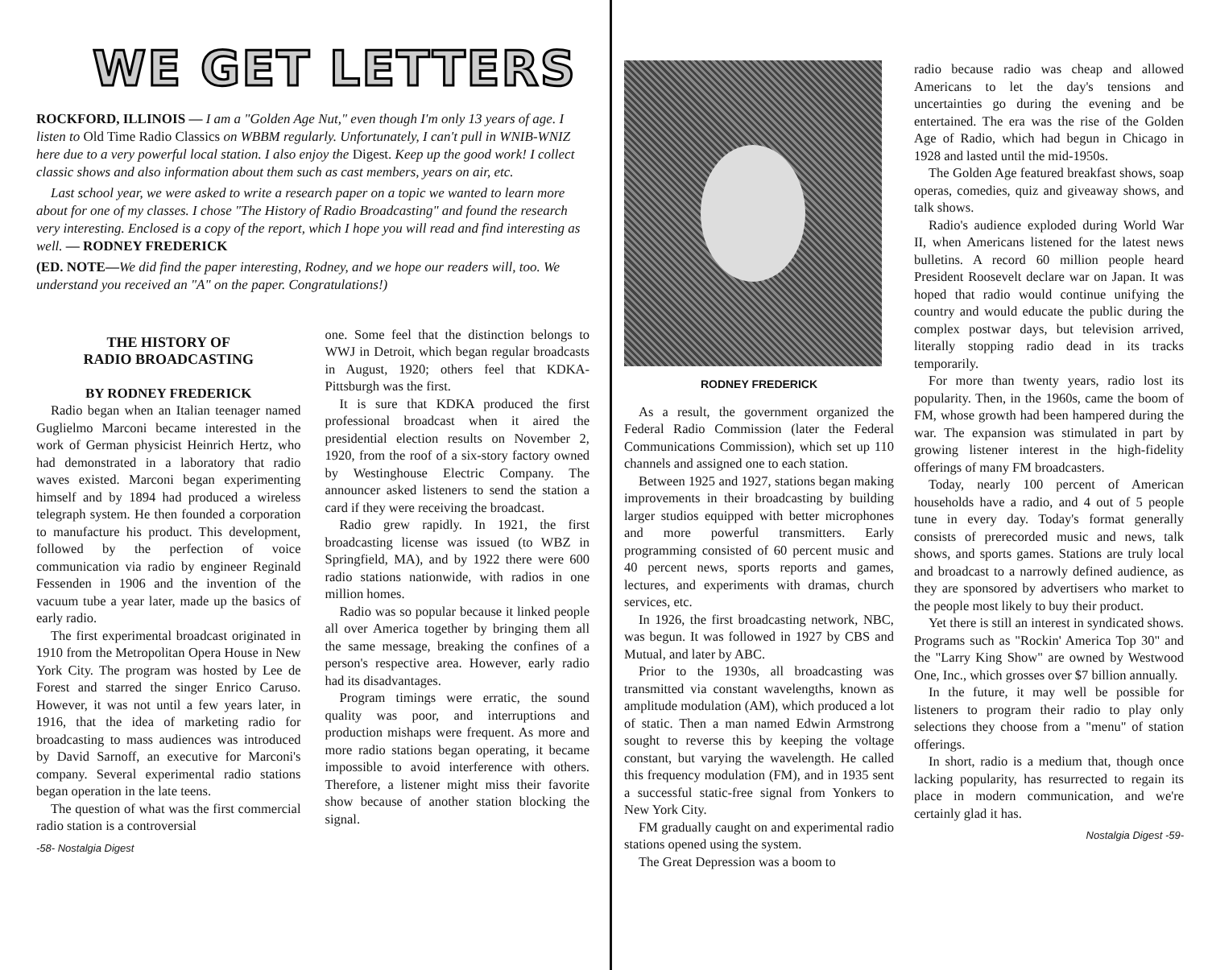WE GET LETTERS
ROCKFORD, ILLINOIS — I am a "Golden Age Nut," even though I'm only 13 years of age. I listen to Old Time Radio Classics on WBBM regularly. Unfortunately, I can't pull in WNIB-WNIZ here due to a very powerful local station. I also enjoy the Digest. Keep up the good work! I collect classic shows and also information about them such as cast members, years on air, etc.
Last school year, we were asked to write a research paper on a topic we wanted to learn more about for one of my classes. I chose "The History of Radio Broadcasting" and found the research very interesting. Enclosed is a copy of the report, which I hope you will read and find interesting as well. — RODNEY FREDERICK
(ED. NOTE—We did find the paper interesting, Rodney, and we hope our readers will, too. We understand you received an "A" on the paper. Congratulations!)
THE HISTORY OF
RADIO BROADCASTING
BY RODNEY FREDERICK
Radio began when an Italian teenager named Guglielmo Marconi became interested in the work of German physicist Heinrich Hertz, who had demonstrated in a laboratory that radio waves existed. Marconi began experimenting himself and by 1894 had produced a wireless telegraph system. He then founded a corporation to manufacture his product. This development, followed by the perfection of voice communication via radio by engineer Reginald Fessenden in 1906 and the invention of the vacuum tube a year later, made up the basics of early radio.
The first experimental broadcast originated in 1910 from the Metropolitan Opera House in New York City. The program was hosted by Lee de Forest and starred the singer Enrico Caruso. However, it was not until a few years later, in 1916, that the idea of marketing radio for broadcasting to mass audiences was introduced by David Sarnoff, an executive for Marconi's company. Several experimental radio stations began operation in the late teens.
The question of what was the first commercial radio station is a controversial
-58- Nostalgia Digest
one. Some feel that the distinction belongs to WWJ in Detroit, which began regular broadcasts in August, 1920; others feel that KDKA-Pittsburgh was the first.
It is sure that KDKA produced the first professional broadcast when it aired the presidential election results on November 2, 1920, from the roof of a six-story factory owned by Westinghouse Electric Company. The announcer asked listeners to send the station a card if they were receiving the broadcast.
Radio grew rapidly. In 1921, the first broadcasting license was issued (to WBZ in Springfield, MA), and by 1922 there were 600 radio stations nationwide, with radios in one million homes.
Radio was so popular because it linked people all over America together by bringing them all the same message, breaking the confines of a person's respective area. However, early radio had its disadvantages.
Program timings were erratic, the sound quality was poor, and interruptions and production mishaps were frequent. As more and more radio stations began operating, it became impossible to avoid interference with others. Therefore, a listener might miss their favorite show because of another station blocking the signal.
RODNEY FREDERICK
As a result, the government organized the Federal Radio Commission (later the Federal Communications Commission), which set up 110 channels and assigned one to each station.
Between 1925 and 1927, stations began making improvements in their broadcasting by building larger studios equipped with better microphones and more powerful transmitters. Early programming consisted of 60 percent music and 40 percent news, sports reports and games, lectures, and experiments with dramas, church services, etc.
In 1926, the first broadcasting network, NBC, was begun. It was followed in 1927 by CBS and Mutual, and later by ABC.
Prior to the 1930s, all broadcasting was transmitted via constant wavelengths, known as amplitude modulation (AM), which produced a lot of static. Then a man named Edwin Armstrong sought to reverse this by keeping the voltage constant, but varying the wavelength. He called this frequency modulation (FM), and in 1935 sent a successful static-free signal from Yonkers to New York City.
FM gradually caught on and experimental radio stations opened using the system.
The Great Depression was a boom to
radio because radio was cheap and allowed Americans to let the day's tensions and uncertainties go during the evening and be entertained. The era was the rise of the Golden Age of Radio, which had begun in Chicago in 1928 and lasted until the mid-1950s.
The Golden Age featured breakfast shows, soap operas, comedies, quiz and giveaway shows, and talk shows.
Radio's audience exploded during World War II, when Americans listened for the latest news bulletins. A record 60 million people heard President Roosevelt declare war on Japan. It was hoped that radio would continue unifying the country and would educate the public during the complex postwar days, but television arrived, literally stopping radio dead in its tracks temporarily.
For more than twenty years, radio lost its popularity. Then, in the 1960s, came the boom of FM, whose growth had been hampered during the war. The expansion was stimulated in part by growing listener interest in the high-fidelity offerings of many FM broadcasters.
Today, nearly 100 percent of American households have a radio, and 4 out of 5 people tune in every day. Today's format generally consists of prerecorded music and news, talk shows, and sports games. Stations are truly local and broadcast to a narrowly defined audience, as they are sponsored by advertisers who market to the people most likely to buy their product.
Yet there is still an interest in syndicated shows. Programs such as "Rockin' America Top 30" and the "Larry King Show" are owned by Westwood One, Inc., which grosses over $7 billion annually.
In the future, it may well be possible for listeners to program their radio to play only selections they choose from a "menu" of station offerings.
In short, radio is a medium that, though once lacking popularity, has resurrected to regain its place in modern communication, and we're certainly glad it has.
Nostalgia Digest -59-